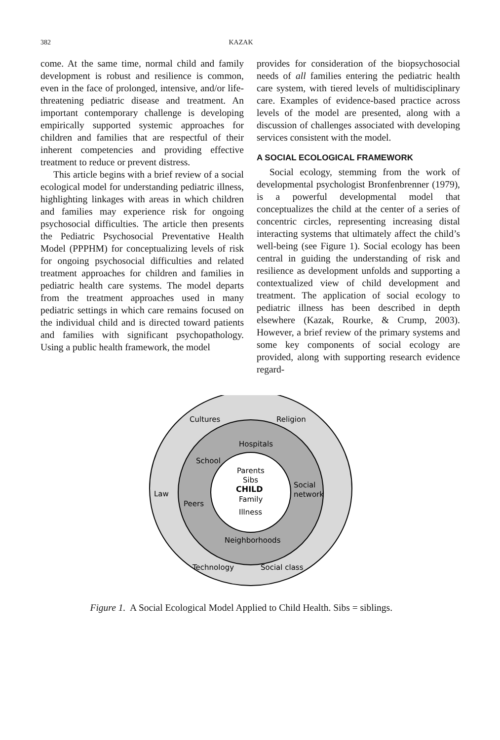382 KAZAK
come. At the same time, normal child and family development is robust and resilience is common, even in the face of prolonged, intensive, and/or life-threatening pediatric disease and treatment. An important contemporary challenge is developing empirically supported systemic approaches for children and families that are respectful of their inherent competencies and providing effective treatment to reduce or prevent distress.
This article begins with a brief review of a social ecological model for understanding pediatric illness, highlighting linkages with areas in which children and families may experience risk for ongoing psychosocial difficulties. The article then presents the Pediatric Psychosocial Preventative Health Model (PPPHM) for conceptualizing levels of risk for ongoing psychosocial difficulties and related treatment approaches for children and families in pediatric health care systems. The model departs from the treatment approaches used in many pediatric settings in which care remains focused on the individual child and is directed toward patients and families with significant psychopathology. Using a public health framework, the model
provides for consideration of the biopsychosocial needs of all families entering the pediatric health care system, with tiered levels of multidisciplinary care. Examples of evidence-based practice across levels of the model are presented, along with a discussion of challenges associated with developing services consistent with the model.
A SOCIAL ECOLOGICAL FRAMEWORK
Social ecology, stemming from the work of developmental psychologist Bronfenbrenner (1979), is a powerful developmental model that conceptualizes the child at the center of a series of concentric circles, representing increasing distal interacting systems that ultimately affect the child’s well-being (see Figure 1). Social ecology has been central in guiding the understanding of risk and resilience as development unfolds and supporting a contextualized view of child development and treatment. The application of social ecology to pediatric illness has been described in depth elsewhere (Kazak, Rourke, & Crump, 2003). However, a brief review of the primary systems and some key components of social ecology are provided, along with supporting research evidence regard-
Cultures
Religion
Hospitals
School
Parents
Sibs
CHILD
Family
Illness
Social
network
Law
Peers
Neighborhoods
Technology
Social class
Figure 1. A Social Ecological Model Applied to Child Health. Sibs = siblings.